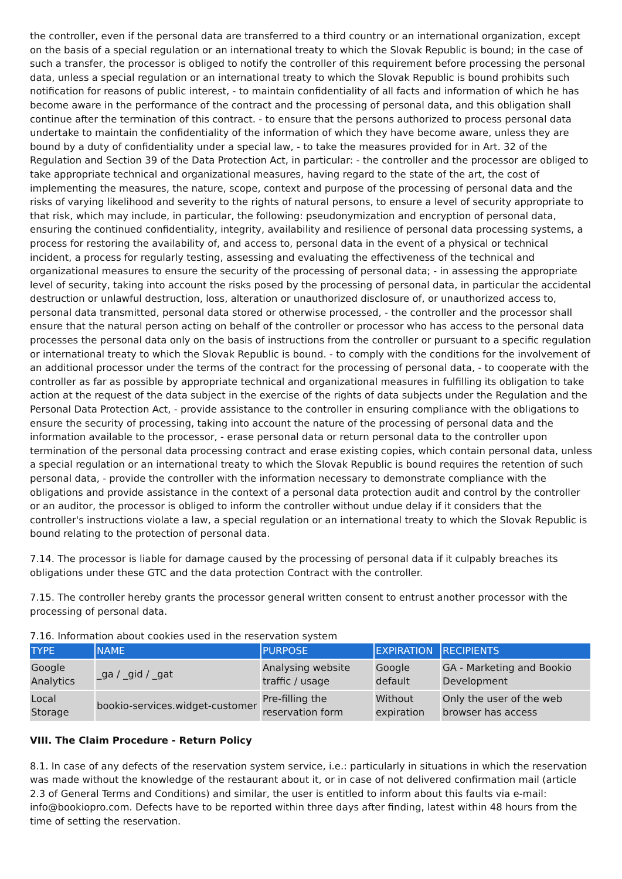the controller, even if the personal data are transferred to a third country or an international organization, except on the basis of a special regulation or an international treaty to which the Slovak Republic is bound; in the case of such a transfer, the processor is obliged to notify the controller of this requirement before processing the personal data, unless a special regulation or an international treaty to which the Slovak Republic is bound prohibits such notification for reasons of public interest, - to maintain confidentiality of all facts and information of which he has become aware in the performance of the contract and the processing of personal data, and this obligation shall continue after the termination of this contract. - to ensure that the persons authorized to process personal data undertake to maintain the confidentiality of the information of which they have become aware, unless they are bound by a duty of confidentiality under a special law, - to take the measures provided for in Art. 32 of the Regulation and Section 39 of the Data Protection Act, in particular: - the controller and the processor are obliged to take appropriate technical and organizational measures, having regard to the state of the art, the cost of implementing the measures, the nature, scope, context and purpose of the processing of personal data and the risks of varying likelihood and severity to the rights of natural persons, to ensure a level of security appropriate to that risk, which may include, in particular, the following: pseudonymization and encryption of personal data, ensuring the continued confidentiality, integrity, availability and resilience of personal data processing systems, a process for restoring the availability of, and access to, personal data in the event of a physical or technical incident, a process for regularly testing, assessing and evaluating the effectiveness of the technical and organizational measures to ensure the security of the processing of personal data; - in assessing the appropriate level of security, taking into account the risks posed by the processing of personal data, in particular the accidental destruction or unlawful destruction, loss, alteration or unauthorized disclosure of, or unauthorized access to, personal data transmitted, personal data stored or otherwise processed, - the controller and the processor shall ensure that the natural person acting on behalf of the controller or processor who has access to the personal data processes the personal data only on the basis of instructions from the controller or pursuant to a specific regulation or international treaty to which the Slovak Republic is bound. - to comply with the conditions for the involvement of an additional processor under the terms of the contract for the processing of personal data, - to cooperate with the controller as far as possible by appropriate technical and organizational measures in fulfilling its obligation to take action at the request of the data subject in the exercise of the rights of data subjects under the Regulation and the Personal Data Protection Act, - provide assistance to the controller in ensuring compliance with the obligations to ensure the security of processing, taking into account the nature of the processing of personal data and the information available to the processor, - erase personal data or return personal data to the controller upon termination of the personal data processing contract and erase existing copies, which contain personal data, unless a special regulation or an international treaty to which the Slovak Republic is bound requires the retention of such personal data, - provide the controller with the information necessary to demonstrate compliance with the obligations and provide assistance in the context of a personal data protection audit and control by the controller or an auditor, the processor is obliged to inform the controller without undue delay if it considers that the controller's instructions violate a law, a special regulation or an international treaty to which the Slovak Republic is bound relating to the protection of personal data.
7.14. The processor is liable for damage caused by the processing of personal data if it culpably breaches its obligations under these GTC and the data protection Contract with the controller.
7.15. The controller hereby grants the processor general written consent to entrust another processor with the processing of personal data.
7.16. Information about cookies used in the reservation system
| TYPE | NAME | PURPOSE | EXPIRATION | RECIPIENTS |
| --- | --- | --- | --- | --- |
| Google Analytics | _ga / _gid / _gat | Analysing website traffic / usage | Google default | GA - Marketing and Bookio Development |
| Local Storage | bookio-services.widget-customer | Pre-filling the reservation form | Without expiration | Only the user of the web browser has access |
VIII. The Claim Procedure - Return Policy
8.1. In case of any defects of the reservation system service, i.e.: particularly in situations in which the reservation was made without the knowledge of the restaurant about it, or in case of not delivered confirmation mail (article 2.3 of General Terms and Conditions) and similar, the user is entitled to inform about this faults via e-mail: info@bookiopro.com. Defects have to be reported within three days after finding, latest within 48 hours from the time of setting the reservation.